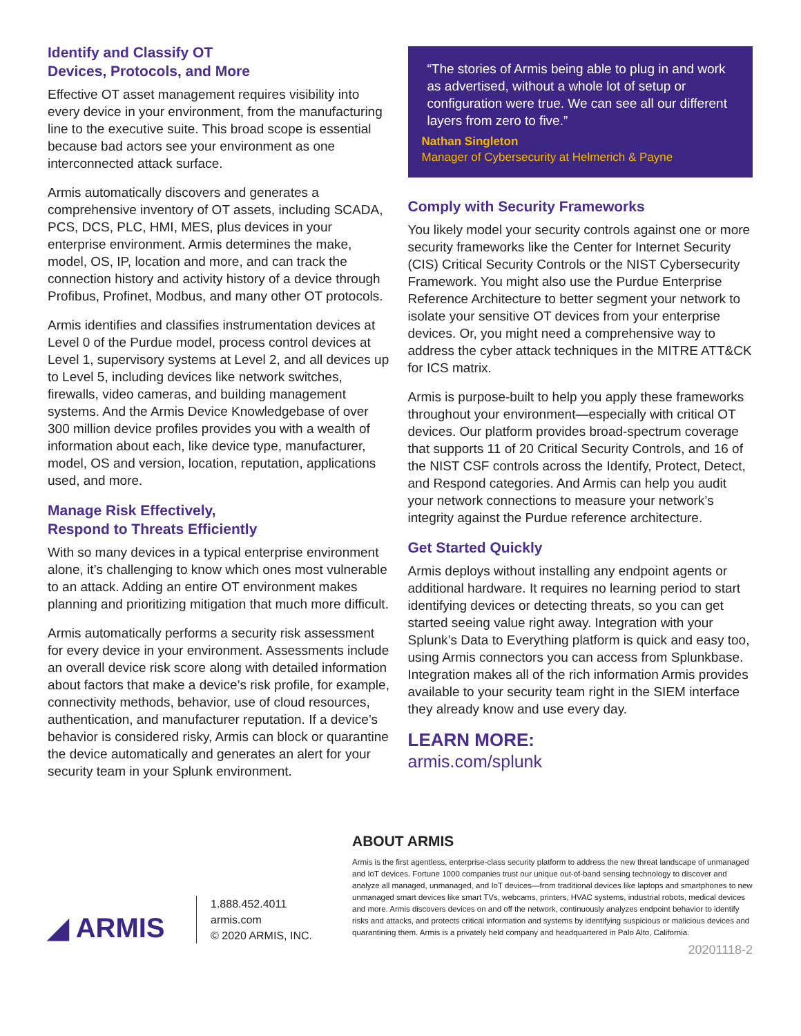Identify and Classify OT
Devices, Protocols, and More
Effective OT asset management requires visibility into every device in your environment, from the manufacturing line to the executive suite. This broad scope is essential because bad actors see your environment as one interconnected attack surface.
Armis automatically discovers and generates a comprehensive inventory of OT assets, including SCADA, PCS, DCS, PLC, HMI, MES, plus devices in your enterprise environment. Armis determines the make, model, OS, IP, location and more, and can track the connection history and activity history of a device through Profibus, Profinet, Modbus, and many other OT protocols.
Armis identifies and classifies instrumentation devices at Level 0 of the Purdue model, process control devices at Level 1, supervisory systems at Level 2, and all devices up to Level 5, including devices like network switches, firewalls, video cameras, and building management systems. And the Armis Device Knowledgebase of over 300 million device profiles provides you with a wealth of information about each, like device type, manufacturer, model, OS and version, location, reputation, applications used, and more.
Manage Risk Effectively,
Respond to Threats Efficiently
With so many devices in a typical enterprise environment alone, it’s challenging to know which ones most vulnerable to an attack. Adding an entire OT environment makes planning and prioritizing mitigation that much more difficult.
Armis automatically performs a security risk assessment for every device in your environment. Assessments include an overall device risk score along with detailed information about factors that make a device’s risk profile, for example, connectivity methods, behavior, use of cloud resources, authentication, and manufacturer reputation. If a device’s behavior is considered risky, Armis can block or quarantine the device automatically and generates an alert for your security team in your Splunk environment.
“The stories of Armis being able to plug in and work as advertised, without a whole lot of setup or configuration were true. We can see all our different layers from zero to five.”
Nathan Singleton
Manager of Cybersecurity at Helmerich & Payne
Comply with Security Frameworks
You likely model your security controls against one or more security frameworks like the Center for Internet Security (CIS) Critical Security Controls or the NIST Cybersecurity Framework. You might also use the Purdue Enterprise Reference Architecture to better segment your network to isolate your sensitive OT devices from your enterprise devices. Or, you might need a comprehensive way to address the cyber attack techniques in the MITRE ATT&CK for ICS matrix.
Armis is purpose-built to help you apply these frameworks throughout your environment—especially with critical OT devices. Our platform provides broad-spectrum coverage that supports 11 of 20 Critical Security Controls, and 16 of the NIST CSF controls across the Identify, Protect, Detect, and Respond categories. And Armis can help you audit your network connections to measure your network’s integrity against the Purdue reference architecture.
Get Started Quickly
Armis deploys without installing any endpoint agents or additional hardware. It requires no learning period to start identifying devices or detecting threats, so you can get started seeing value right away. Integration with your Splunk’s Data to Everything platform is quick and easy too, using Armis connectors you can access from Splunkbase. Integration makes all of the rich information Armis provides available to your security team right in the SIEM interface they already know and use every day.
LEARN MORE:
armis.com/splunk
◢ ARMIS
1.888.452.4011
armis.com
© 2020 ARMIS, INC.
ABOUT ARMIS
Armis is the first agentless, enterprise-class security platform to address the new threat landscape of unmanaged and IoT devices. Fortune 1000 companies trust our unique out-of-band sensing technology to discover and analyze all managed, unmanaged, and IoT devices—from traditional devices like laptops and smartphones to new unmanaged smart devices like smart TVs, webcams, printers, HVAC systems, industrial robots, medical devices and more. Armis discovers devices on and off the network, continuously analyzes endpoint behavior to identify risks and attacks, and protects critical information and systems by identifying suspicious or malicious devices and quarantining them. Armis is a privately held company and headquartered in Palo Alto, California.
20201118-2